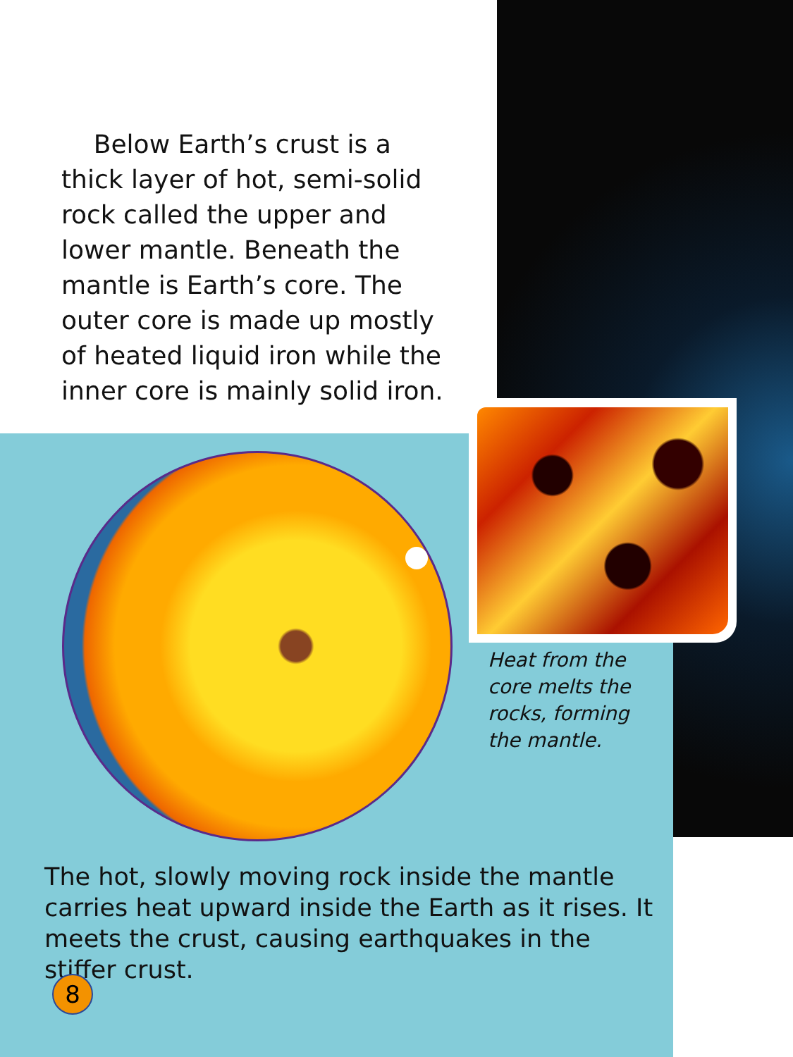Below Earth’s crust is a thick layer of hot, semi-solid rock called the upper and lower mantle. Beneath the mantle is Earth’s core. The outer core is made up mostly of heated liquid iron while the inner core is mainly solid iron.
Heat from the core melts the rocks, forming the mantle.
The hot, slowly moving rock inside the mantle carries heat upward inside the Earth as it rises. It meets the crust, causing earthquakes in the stiffer crust.
8